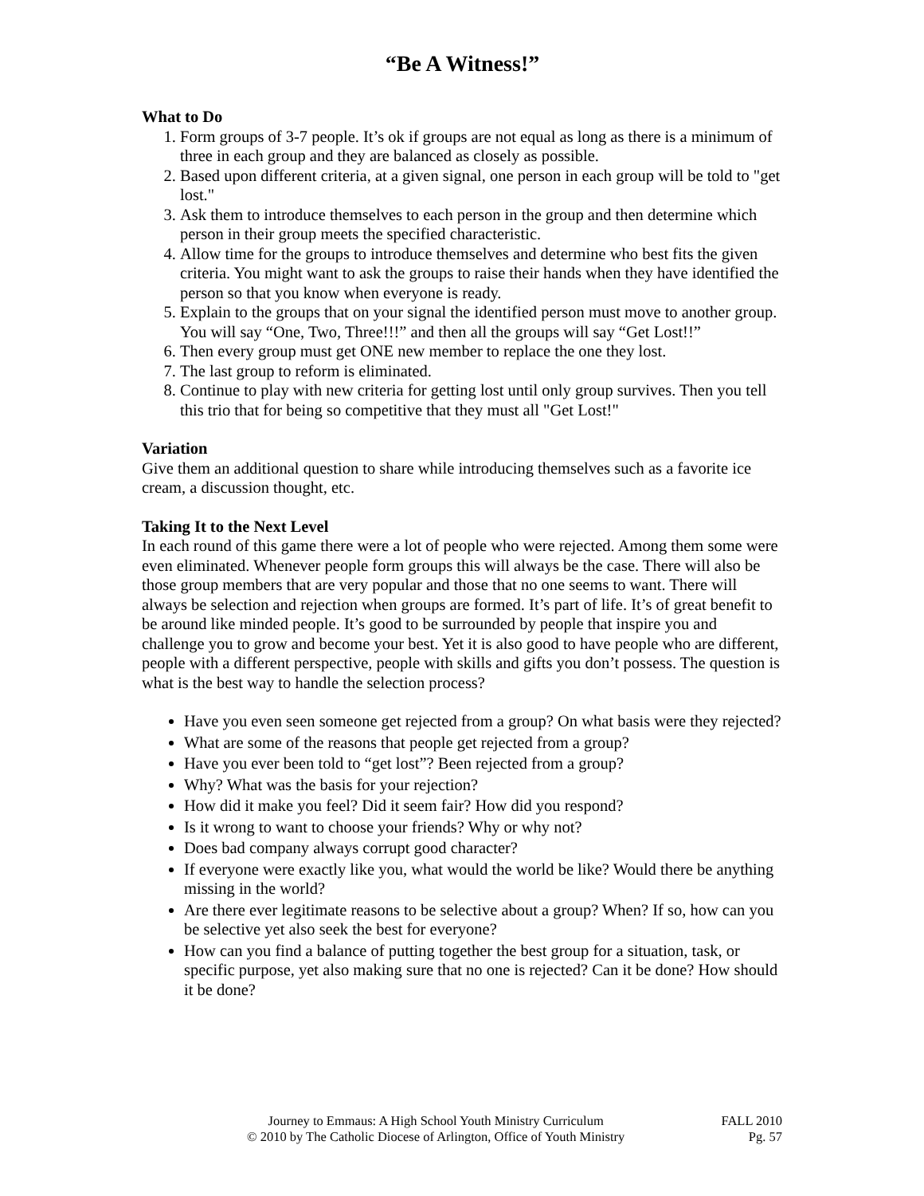“Be A Witness!”
What to Do
1. Form groups of 3-7 people. It’s ok if groups are not equal as long as there is a minimum of three in each group and they are balanced as closely as possible.
2. Based upon different criteria, at a given signal, one person in each group will be told to "get lost."
3. Ask them to introduce themselves to each person in the group and then determine which person in their group meets the specified characteristic.
4. Allow time for the groups to introduce themselves and determine who best fits the given criteria. You might want to ask the groups to raise their hands when they have identified the person so that you know when everyone is ready.
5. Explain to the groups that on your signal the identified person must move to another group. You will say “One, Two, Three!!!” and then all the groups will say “Get Lost!!”
6. Then every group must get ONE new member to replace the one they lost.
7. The last group to reform is eliminated.
8. Continue to play with new criteria for getting lost until only group survives. Then you tell this trio that for being so competitive that they must all "Get Lost!"
Variation
Give them an additional question to share while introducing themselves such as a favorite ice cream, a discussion thought, etc.
Taking It to the Next Level
In each round of this game there were a lot of people who were rejected. Among them some were even eliminated. Whenever people form groups this will always be the case. There will also be those group members that are very popular and those that no one seems to want. There will always be selection and rejection when groups are formed. It’s part of life. It’s of great benefit to be around like minded people. It’s good to be surrounded by people that inspire you and challenge you to grow and become your best. Yet it is also good to have people who are different, people with a different perspective, people with skills and gifts you don’t possess. The question is what is the best way to handle the selection process?
Have you even seen someone get rejected from a group? On what basis were they rejected?
What are some of the reasons that people get rejected from a group?
Have you ever been told to “get lost”? Been rejected from a group?
Why? What was the basis for your rejection?
How did it make you feel? Did it seem fair? How did you respond?
Is it wrong to want to choose your friends? Why or why not?
Does bad company always corrupt good character?
If everyone were exactly like you, what would the world be like? Would there be anything missing in the world?
Are there ever legitimate reasons to be selective about a group? When? If so, how can you be selective yet also seek the best for everyone?
How can you find a balance of putting together the best group for a situation, task, or specific purpose, yet also making sure that no one is rejected? Can it be done? How should it be done?
Journey to Emmaus: A High School Youth Ministry Curriculum
© 2010 by The Catholic Diocese of Arlington, Office of Youth Ministry
FALL 2010
Pg. 57